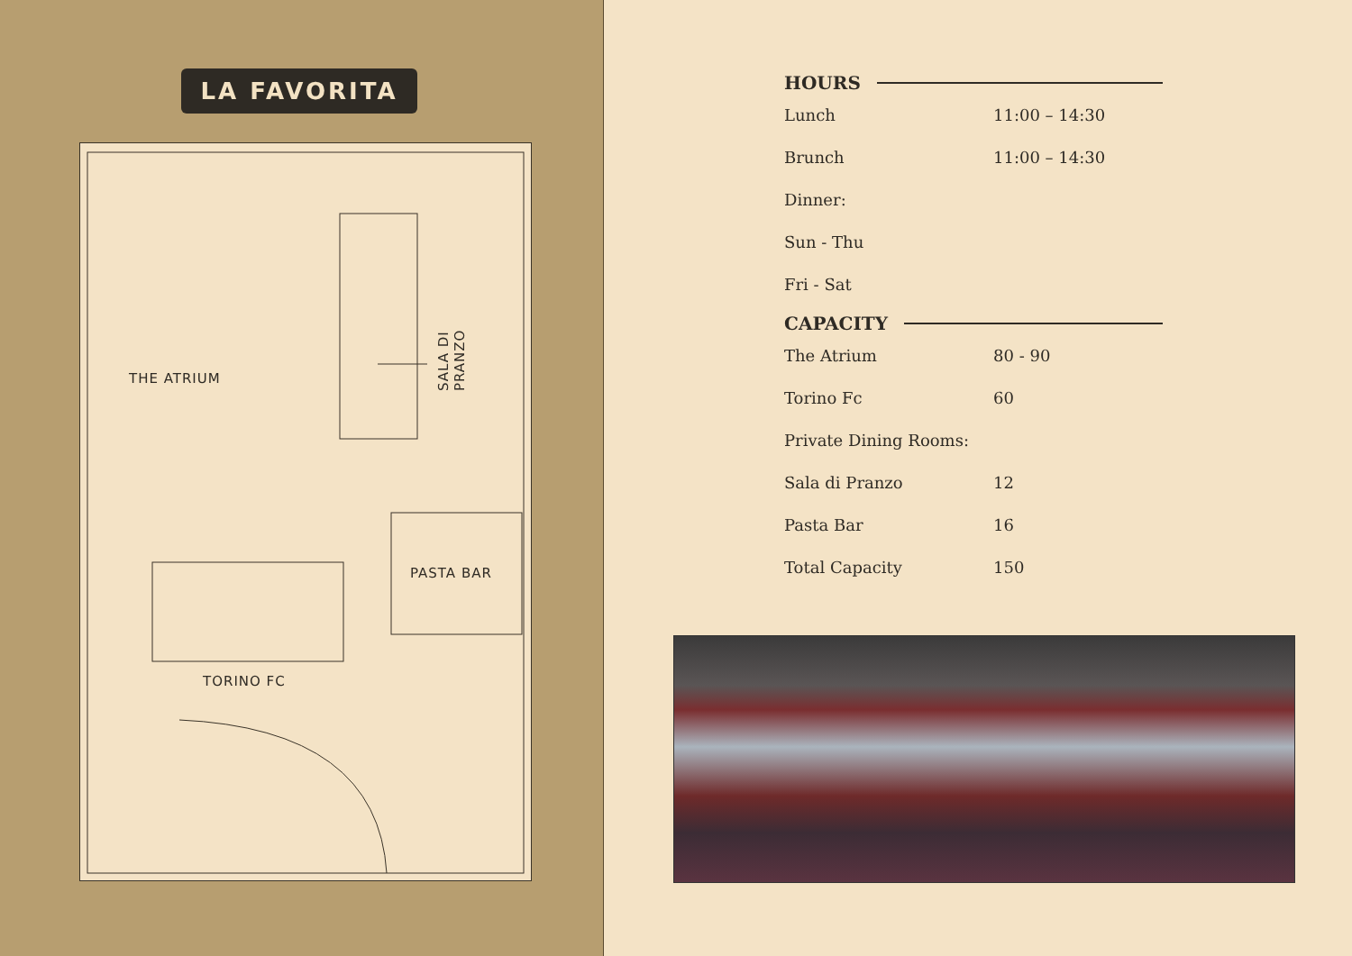LA FAVORITA
THE ATRIUM
SALA DI PRANZO
PASTA BAR
TORINO FC
HOURS
| Lunch | 11:00 – 14:30 |
| Brunch | 11:00 – 14:30 |
| Dinner: | |
| Sun - Thu | |
| Fri - Sat | |
CAPACITY
| The Atrium | 80 - 90 |
| Torino Fc | 60 |
| Private Dining Rooms: | |
| Sala di Pranzo | 12 |
| Pasta Bar | 16 |
| Total Capacity | 150 |